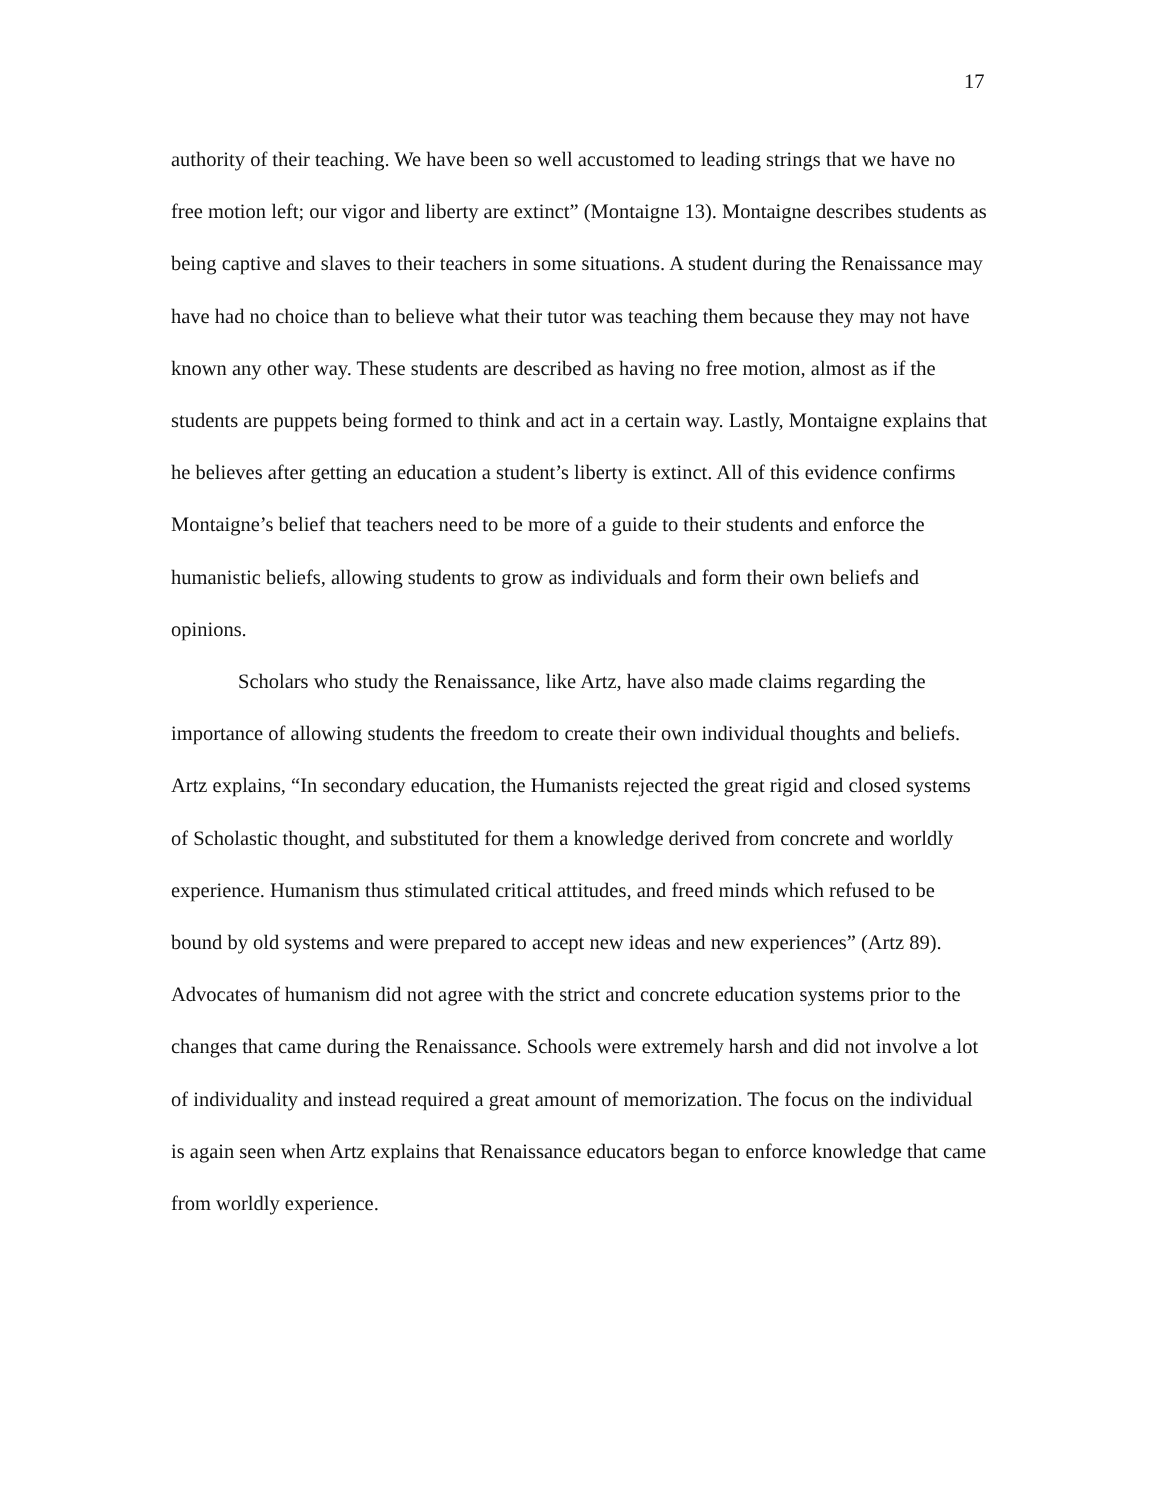17
authority of their teaching. We have been so well accustomed to leading strings that we have no free motion left; our vigor and liberty are extinct” (Montaigne 13). Montaigne describes students as being captive and slaves to their teachers in some situations. A student during the Renaissance may have had no choice than to believe what their tutor was teaching them because they may not have known any other way. These students are described as having no free motion, almost as if the students are puppets being formed to think and act in a certain way. Lastly, Montaigne explains that he believes after getting an education a student’s liberty is extinct. All of this evidence confirms Montaigne’s belief that teachers need to be more of a guide to their students and enforce the humanistic beliefs, allowing students to grow as individuals and form their own beliefs and opinions.
Scholars who study the Renaissance, like Artz, have also made claims regarding the importance of allowing students the freedom to create their own individual thoughts and beliefs. Artz explains, “In secondary education, the Humanists rejected the great rigid and closed systems of Scholastic thought, and substituted for them a knowledge derived from concrete and worldly experience. Humanism thus stimulated critical attitudes, and freed minds which refused to be bound by old systems and were prepared to accept new ideas and new experiences” (Artz 89). Advocates of humanism did not agree with the strict and concrete education systems prior to the changes that came during the Renaissance. Schools were extremely harsh and did not involve a lot of individuality and instead required a great amount of memorization. The focus on the individual is again seen when Artz explains that Renaissance educators began to enforce knowledge that came from worldly experience.